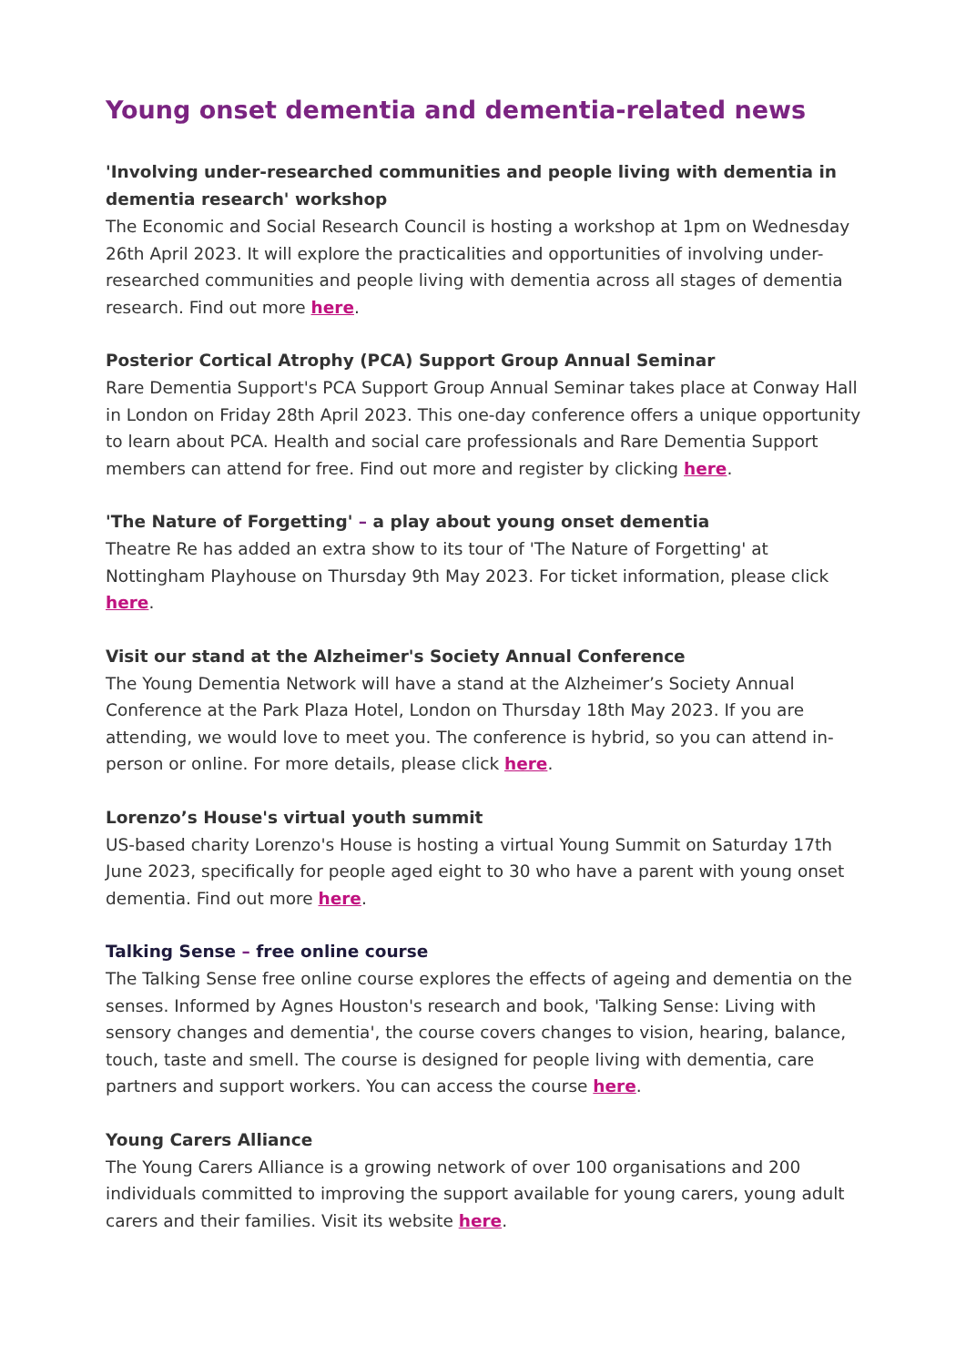Young onset dementia and dementia-related news
'Involving under-researched communities and people living with dementia in dementia research' workshop
The Economic and Social Research Council is hosting a workshop at 1pm on Wednesday 26th April 2023. It will explore the practicalities and opportunities of involving under-researched communities and people living with dementia across all stages of dementia research. Find out more here.
Posterior Cortical Atrophy (PCA) Support Group Annual Seminar
Rare Dementia Support's PCA Support Group Annual Seminar takes place at Conway Hall in London on Friday 28th April 2023. This one-day conference offers a unique opportunity to learn about PCA. Health and social care professionals and Rare Dementia Support members can attend for free. Find out more and register by clicking here.
'The Nature of Forgetting' – a play about young onset dementia
Theatre Re has added an extra show to its tour of 'The Nature of Forgetting' at Nottingham Playhouse on Thursday 9th May 2023. For ticket information, please click here.
Visit our stand at the Alzheimer's Society Annual Conference
The Young Dementia Network will have a stand at the Alzheimer’s Society Annual Conference at the Park Plaza Hotel, London on Thursday 18th May 2023. If you are attending, we would love to meet you. The conference is hybrid, so you can attend in-person or online. For more details, please click here.
Lorenzo’s House's virtual youth summit
US-based charity Lorenzo's House is hosting a virtual Young Summit on Saturday 17th June 2023, specifically for people aged eight to 30 who have a parent with young onset dementia. Find out more here.
Talking Sense – free online course
The Talking Sense free online course explores the effects of ageing and dementia on the senses. Informed by Agnes Houston's research and book, 'Talking Sense: Living with sensory changes and dementia', the course covers changes to vision, hearing, balance, touch, taste and smell. The course is designed for people living with dementia, care partners and support workers. You can access the course here.
Young Carers Alliance
The Young Carers Alliance is a growing network of over 100 organisations and 200 individuals committed to improving the support available for young carers, young adult carers and their families. Visit its website here.